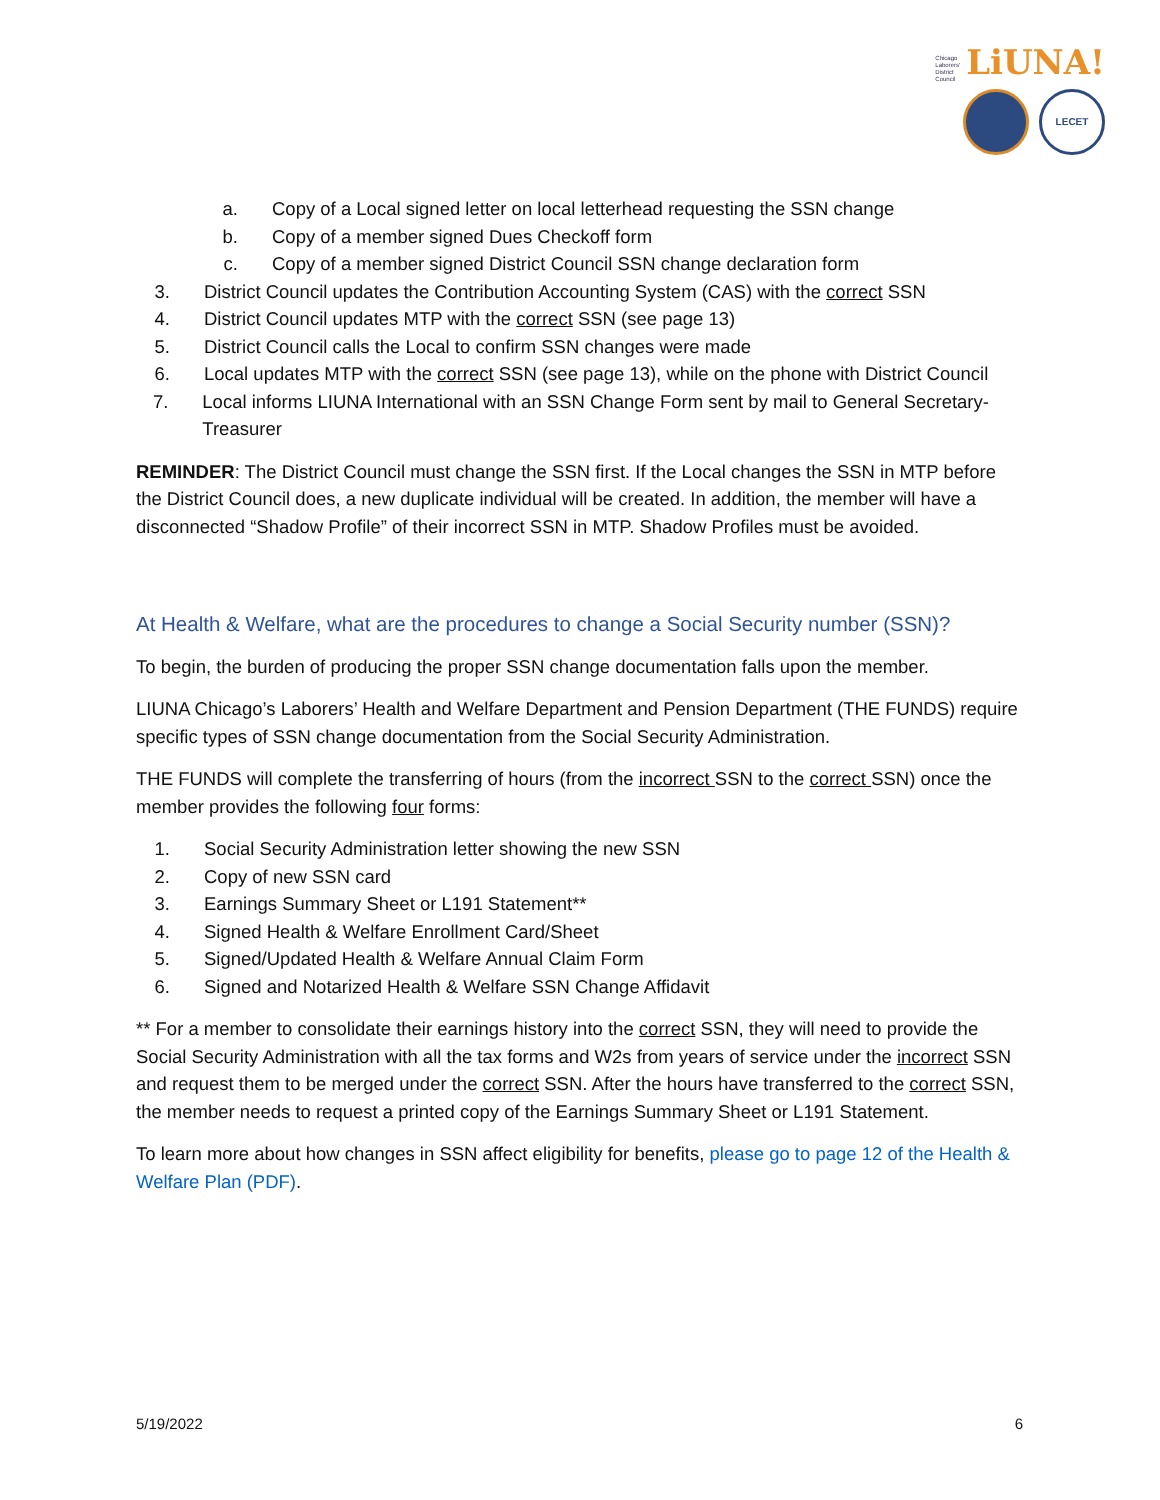Chicago
Laborers'
District
Council LiUNA!
LECET
a. Copy of a Local signed letter on local letterhead requesting the SSN change
b. Copy of a member signed Dues Checkoff form
c. Copy of a member signed District Council SSN change declaration form
3. District Council updates the Contribution Accounting System (CAS) with the correct SSN
4. District Council updates MTP with the correct SSN (see page 13)
5. District Council calls the Local to confirm SSN changes were made
6. Local updates MTP with the correct SSN (see page 13), while on the phone with District Council
7. Local informs LIUNA International with an SSN Change Form sent by mail to General Secretary-Treasurer
REMINDER: The District Council must change the SSN first. If the Local changes the SSN in MTP before the District Council does, a new duplicate individual will be created. In addition, the member will have a disconnected “Shadow Profile” of their incorrect SSN in MTP. Shadow Profiles must be avoided.
At Health & Welfare, what are the procedures to change a Social Security number (SSN)?
To begin, the burden of producing the proper SSN change documentation falls upon the member.
LIUNA Chicago’s Laborers’ Health and Welfare Department and Pension Department (THE FUNDS) require specific types of SSN change documentation from the Social Security Administration.
THE FUNDS will complete the transferring of hours (from the incorrect SSN to the correct SSN) once the member provides the following four forms:
1. Social Security Administration letter showing the new SSN
2. Copy of new SSN card
3. Earnings Summary Sheet or L191 Statement**
4. Signed Health & Welfare Enrollment Card/Sheet
5. Signed/Updated Health & Welfare Annual Claim Form
6. Signed and Notarized Health & Welfare SSN Change Affidavit
** For a member to consolidate their earnings history into the correct SSN, they will need to provide the Social Security Administration with all the tax forms and W2s from years of service under the incorrect SSN and request them to be merged under the correct SSN. After the hours have transferred to the correct SSN, the member needs to request a printed copy of the Earnings Summary Sheet or L191 Statement.
To learn more about how changes in SSN affect eligibility for benefits, please go to page 12 of the Health & Welfare Plan (PDF).
5/19/2022 6